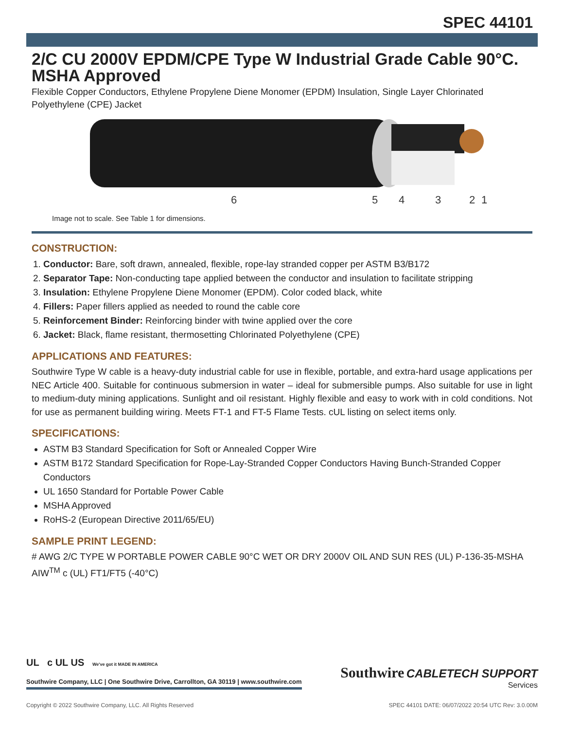SPEC 44101
2/C CU 2000V EPDM/CPE Type W Industrial Grade Cable 90°C. MSHA Approved
Flexible Copper Conductors, Ethylene Propylene Diene Monomer (EPDM) Insulation, Single Layer Chlorinated Polyethylene (CPE) Jacket
6
5
4
3
2
1
Image not to scale. See Table 1 for dimensions.
CONSTRUCTION:
1. Conductor: Bare, soft drawn, annealed, flexible, rope-lay stranded copper per ASTM B3/B172
2. Separator Tape: Non-conducting tape applied between the conductor and insulation to facilitate stripping
3. Insulation: Ethylene Propylene Diene Monomer (EPDM). Color coded black, white
4. Fillers: Paper fillers applied as needed to round the cable core
5. Reinforcement Binder: Reinforcing binder with twine applied over the core
6. Jacket: Black, flame resistant, thermosetting Chlorinated Polyethylene (CPE)
APPLICATIONS AND FEATURES:
Southwire Type W cable is a heavy-duty industrial cable for use in flexible, portable, and extra-hard usage applications per NEC Article 400. Suitable for continuous submersion in water – ideal for submersible pumps. Also suitable for use in light to medium-duty mining applications. Sunlight and oil resistant. Highly flexible and easy to work with in cold conditions. Not for use as permanent building wiring. Meets FT-1 and FT-5 Flame Tests. cUL listing on select items only.
SPECIFICATIONS:
ASTM B3 Standard Specification for Soft or Annealed Copper Wire
ASTM B172 Standard Specification for Rope-Lay-Stranded Copper Conductors Having Bunch-Stranded Copper Conductors
UL 1650 Standard for Portable Power Cable
MSHA Approved
RoHS-2 (European Directive 2011/65/EU)
SAMPLE PRINT LEGEND:
# AWG 2/C TYPE W PORTABLE POWER CABLE 90°C WET OR DRY 2000V OIL AND SUN RES (UL) P-136-35-MSHA AIW<sup>TM</sup> c (UL) FT1/FT5 (-40°C)
UL c UL US We've got it MADE IN AMERICA
Southwire Company, LLC | One Southwire Drive, Carrollton, GA 30119 | www.southwire.com
Southwire CABLETECH SUPPORT
Services
Copyright © 2022 Southwire Company, LLC. All Rights Reserved SPEC 44101 DATE: 06/07/2022 20:54 UTC Rev: 3.0.00M